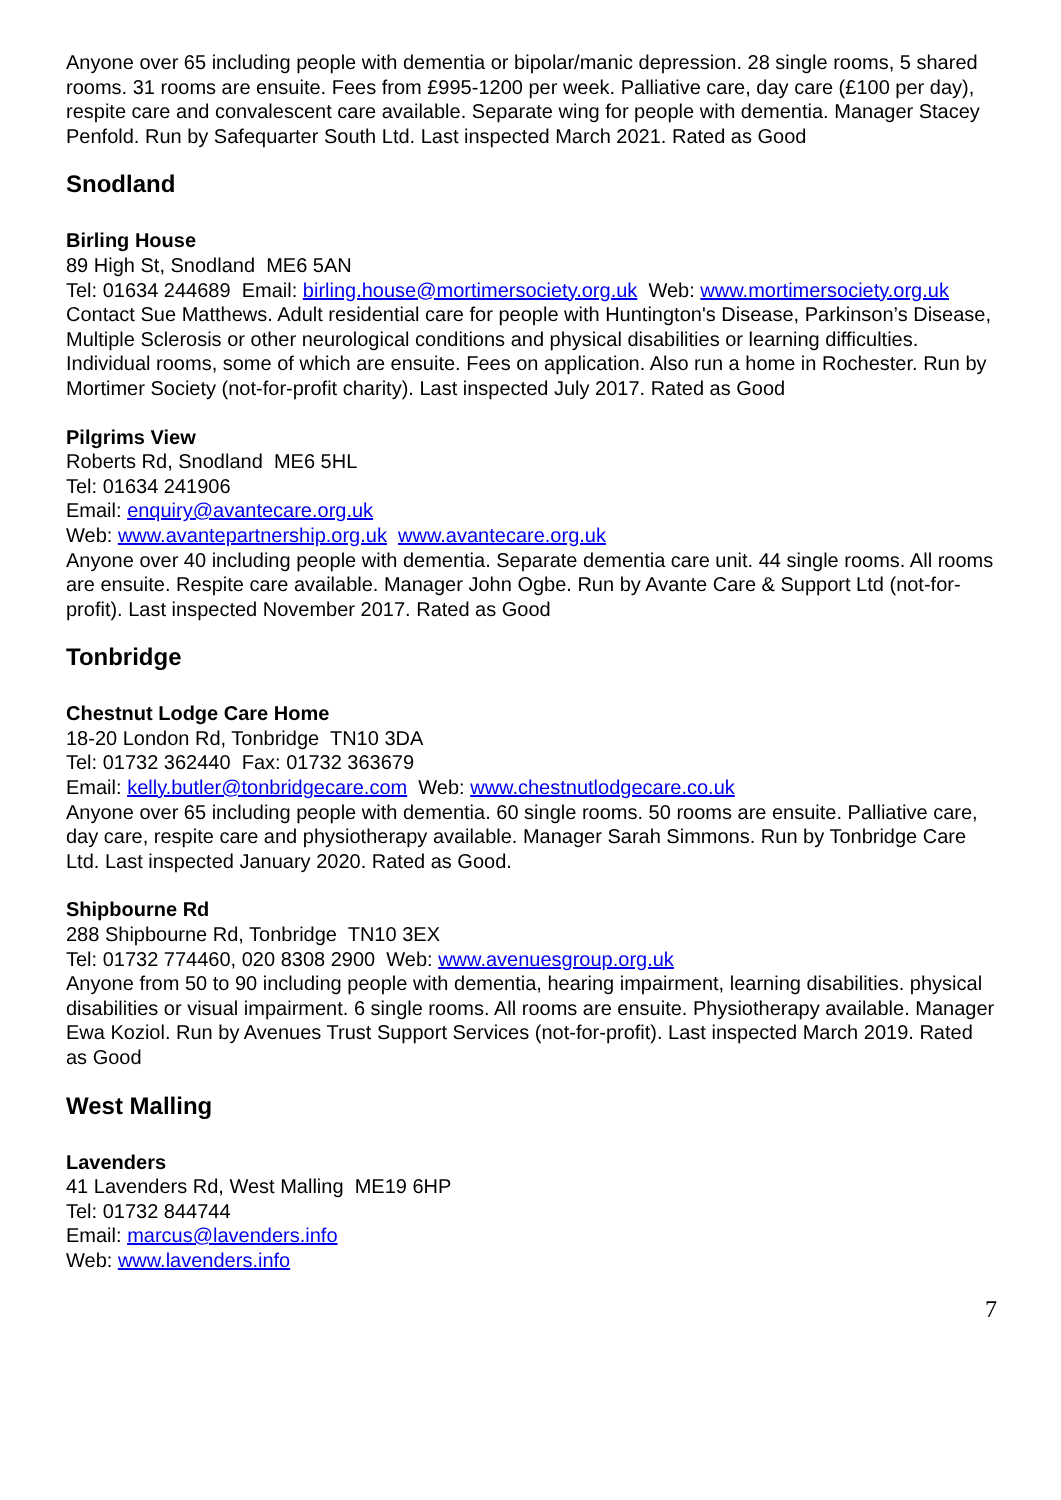Anyone over 65 including people with dementia or bipolar/manic depression. 28 single rooms, 5 shared rooms. 31 rooms are ensuite. Fees from £995-1200 per week. Palliative care, day care (£100 per day), respite care and convalescent care available. Separate wing for people with dementia. Manager Stacey Penfold. Run by Safequarter South Ltd. Last inspected March 2021. Rated as Good
Snodland
Birling House
89 High St, Snodland ME6 5AN
Tel: 01634 244689 Email: birling.house@mortimersociety.org.uk Web: www.mortimersociety.org.uk
Contact Sue Matthews. Adult residential care for people with Huntington's Disease, Parkinson’s Disease, Multiple Sclerosis or other neurological conditions and physical disabilities or learning difficulties. Individual rooms, some of which are ensuite. Fees on application. Also run a home in Rochester. Run by Mortimer Society (not-for-profit charity). Last inspected July 2017. Rated as Good
Pilgrims View
Roberts Rd, Snodland ME6 5HL
Tel: 01634 241906
Email: enquiry@avantecare.org.uk
Web: www.avantepartnership.org.uk www.avantecare.org.uk
Anyone over 40 including people with dementia. Separate dementia care unit. 44 single rooms. All rooms are ensuite. Respite care available. Manager John Ogbe. Run by Avante Care & Support Ltd (not-for-profit). Last inspected November 2017. Rated as Good
Tonbridge
Chestnut Lodge Care Home
18-20 London Rd, Tonbridge TN10 3DA
Tel: 01732 362440 Fax: 01732 363679
Email: kelly.butler@tonbridgecare.com Web: www.chestnutlodgecare.co.uk
Anyone over 65 including people with dementia. 60 single rooms. 50 rooms are ensuite. Palliative care, day care, respite care and physiotherapy available. Manager Sarah Simmons. Run by Tonbridge Care Ltd. Last inspected January 2020. Rated as Good.
Shipbourne Rd
288 Shipbourne Rd, Tonbridge TN10 3EX
Tel: 01732 774460, 020 8308 2900 Web: www.avenuesgroup.org.uk
Anyone from 50 to 90 including people with dementia, hearing impairment, learning disabilities. physical disabilities or visual impairment. 6 single rooms. All rooms are ensuite. Physiotherapy available. Manager Ewa Koziol. Run by Avenues Trust Support Services (not-for-profit). Last inspected March 2019. Rated as Good
West Malling
Lavenders
41 Lavenders Rd, West Malling ME19 6HP
Tel: 01732 844744
Email: marcus@lavenders.info
Web: www.lavenders.info
7